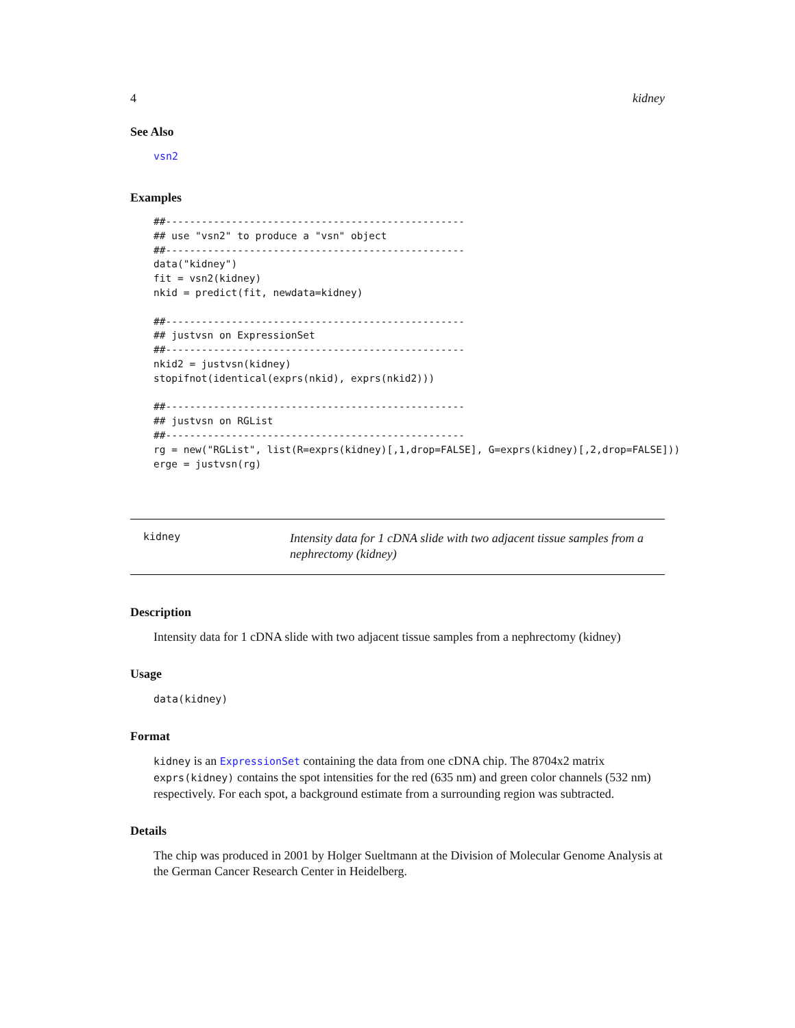4 kidney
See Also
vsn2
Examples
##--------------------------------------------------
## use "vsn2" to produce a "vsn" object
##--------------------------------------------------
data("kidney")
fit = vsn2(kidney)
nkid = predict(fit, newdata=kidney)

##--------------------------------------------------
## justvsn on ExpressionSet
##--------------------------------------------------
nkid2 = justvsn(kidney)
stopifnot(identical(exprs(nkid), exprs(nkid2)))

##--------------------------------------------------
## justvsn on RGList
##--------------------------------------------------
rg = new("RGList", list(R=exprs(kidney)[,1,drop=FALSE], G=exprs(kidney)[,2,drop=FALSE]))
erge = justvsn(rg)
kidney
Intensity data for 1 cDNA slide with two adjacent tissue samples from a nephrectomy (kidney)
Description
Intensity data for 1 cDNA slide with two adjacent tissue samples from a nephrectomy (kidney)
Usage
data(kidney)
Format
kidney is an ExpressionSet containing the data from one cDNA chip. The 8704x2 matrix exprs(kidney) contains the spot intensities for the red (635 nm) and green color channels (532 nm) respectively. For each spot, a background estimate from a surrounding region was subtracted.
Details
The chip was produced in 2001 by Holger Sueltmann at the Division of Molecular Genome Analysis at the German Cancer Research Center in Heidelberg.